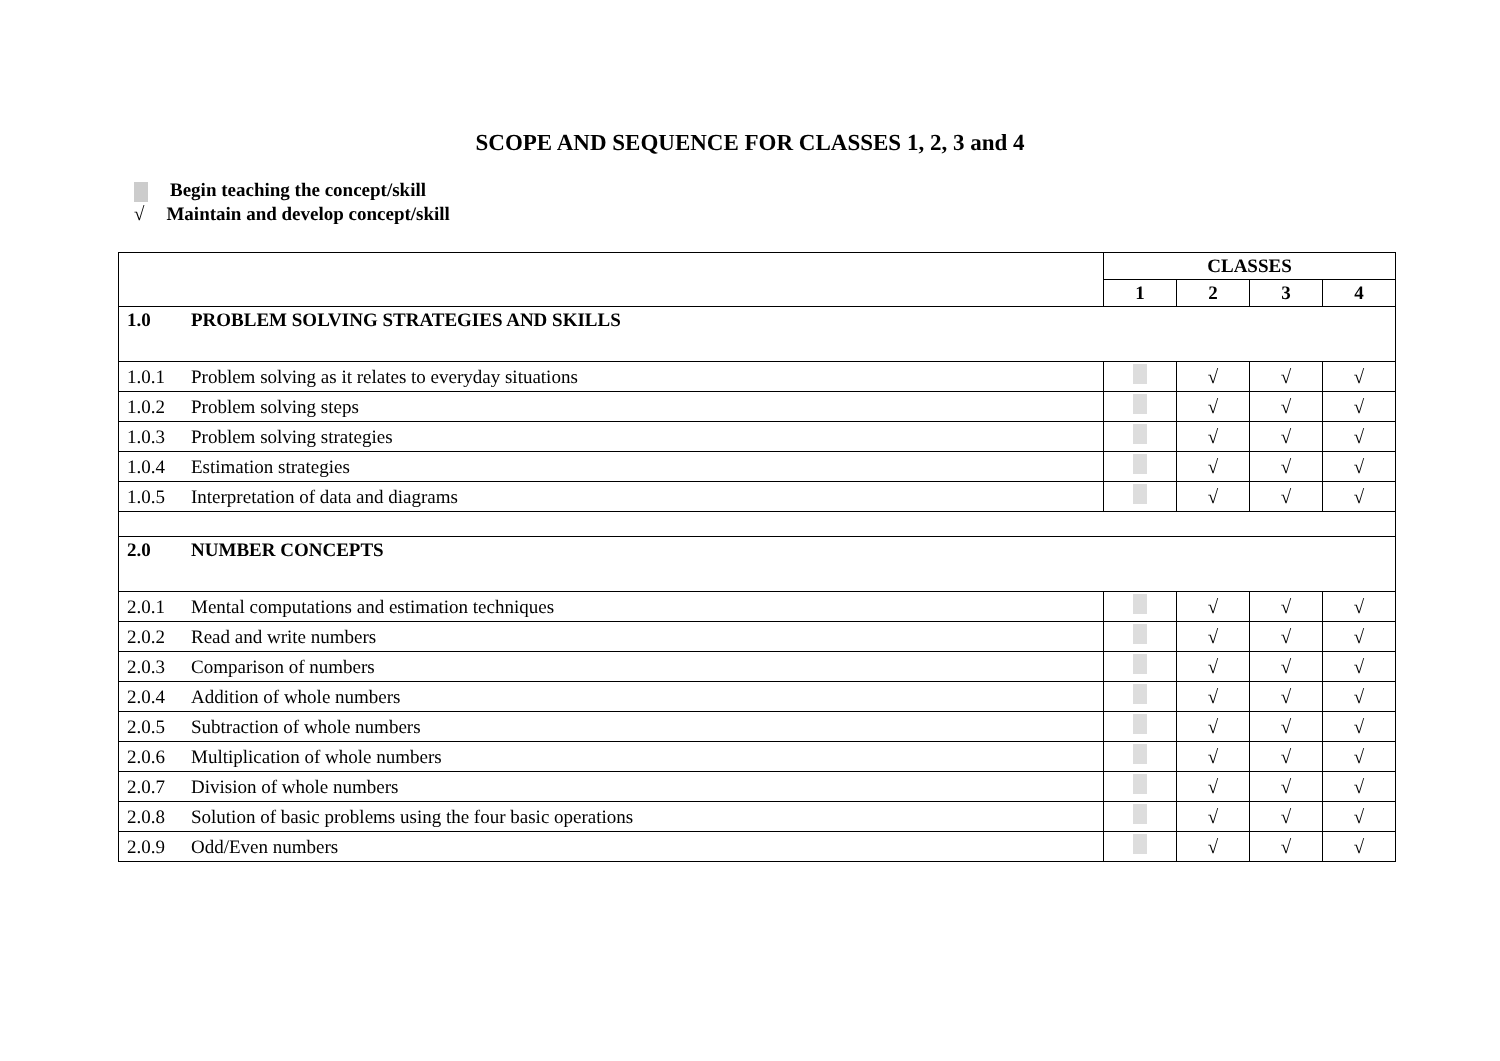SCOPE AND SEQUENCE FOR CLASSES 1, 2, 3 and 4
Begin teaching the concept/skill
√ Maintain and develop concept/skill
| | | CLASSES | | | |
| | | 1 | 2 | 3 | 4 |
| 1.0 | PROBLEM SOLVING STRATEGIES AND SKILLS | | | | |
| 1.0.1 | Problem solving as it relates to everyday situations | | √ | √ | √ |
| 1.0.2 | Problem solving steps | | √ | √ | √ |
| 1.0.3 | Problem solving strategies | | √ | √ | √ |
| 1.0.4 | Estimation strategies | | √ | √ | √ |
| 1.0.5 | Interpretation of data and diagrams | | √ | √ | √ |
| 2.0 | NUMBER CONCEPTS | | | | |
| 2.0.1 | Mental computations and estimation techniques | | √ | √ | √ |
| 2.0.2 | Read and write numbers | | √ | √ | √ |
| 2.0.3 | Comparison of numbers | | √ | √ | √ |
| 2.0.4 | Addition of whole numbers | | √ | √ | √ |
| 2.0.5 | Subtraction of whole numbers | | √ | √ | √ |
| 2.0.6 | Multiplication of whole numbers | | √ | √ | √ |
| 2.0.7 | Division of whole numbers | | √ | √ | √ |
| 2.0.8 | Solution of basic problems using the four basic operations | | √ | √ | √ |
| 2.0.9 | Odd/Even numbers | | √ | √ | √ |